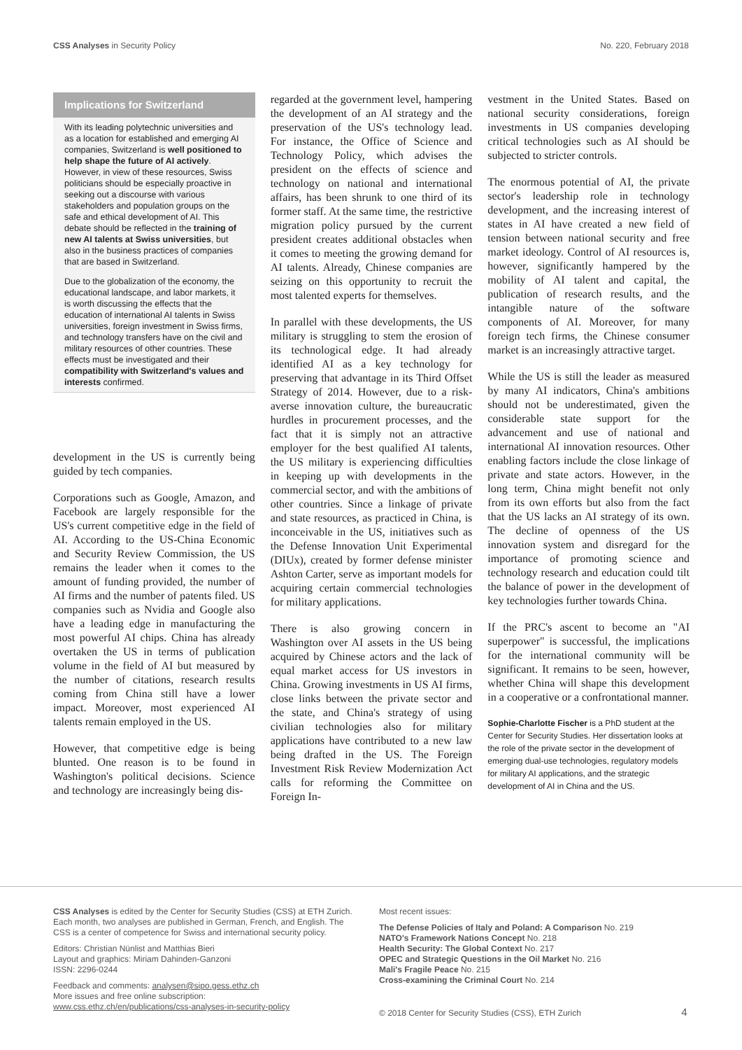CSS Analyses in Security Policy No. 220, February 2018
Implications for Switzerland
With its leading polytechnic universities and as a location for established and emerging AI companies, Switzerland is well positioned to help shape the future of AI actively. However, in view of these resources, Swiss politicians should be especially proactive in seeking out a discourse with various stakeholders and population groups on the safe and ethical development of AI. This debate should be reflected in the training of new AI talents at Swiss universities, but also in the business practices of companies that are based in Switzerland.
Due to the globalization of the economy, the educational landscape, and labor markets, it is worth discussing the effects that the education of international AI talents in Swiss universities, foreign investment in Swiss firms, and technology transfers have on the civil and military resources of other countries. These effects must be investigated and their compatibility with Switzerland's values and interests confirmed.
development in the US is currently being guided by tech companies.
Corporations such as Google, Amazon, and Facebook are largely responsible for the US's current competitive edge in the field of AI. According to the US-China Economic and Security Review Commission, the US remains the leader when it comes to the amount of funding provided, the number of AI firms and the number of patents filed. US companies such as Nvidia and Google also have a leading edge in manufacturing the most powerful AI chips. China has already overtaken the US in terms of publication volume in the field of AI but measured by the number of citations, research results coming from China still have a lower impact. Moreover, most experienced AI talents remain employed in the US.
However, that competitive edge is being blunted. One reason is to be found in Washington's political decisions. Science and technology are increasingly being dis-
regarded at the government level, hampering the development of an AI strategy and the preservation of the US's technology lead. For instance, the Office of Science and Technology Policy, which advises the president on the effects of science and technology on national and international affairs, has been shrunk to one third of its former staff. At the same time, the restrictive migration policy pursued by the current president creates additional obstacles when it comes to meeting the growing demand for AI talents. Already, Chinese companies are seizing on this opportunity to recruit the most talented experts for themselves.
In parallel with these developments, the US military is struggling to stem the erosion of its technological edge. It had already identified AI as a key technology for preserving that advantage in its Third Offset Strategy of 2014. However, due to a risk-averse innovation culture, the bureaucratic hurdles in procurement processes, and the fact that it is simply not an attractive employer for the best qualified AI talents, the US military is experiencing difficulties in keeping up with developments in the commercial sector, and with the ambitions of other countries. Since a linkage of private and state resources, as practiced in China, is inconceivable in the US, initiatives such as the Defense Innovation Unit Experimental (DIUx), created by former defense minister Ashton Carter, serve as important models for acquiring certain commercial technologies for military applications.
There is also growing concern in Washington over AI assets in the US being acquired by Chinese actors and the lack of equal market access for US investors in China. Growing investments in US AI firms, close links between the private sector and the state, and China's strategy of using civilian technologies also for military applications have contributed to a new law being drafted in the US. The Foreign Investment Risk Review Modernization Act calls for reforming the Committee on Foreign In-
vestment in the United States. Based on national security considerations, foreign investments in US companies developing critical technologies such as AI should be subjected to stricter controls.
The enormous potential of AI, the private sector's leadership role in technology development, and the increasing interest of states in AI have created a new field of tension between national security and free market ideology. Control of AI resources is, however, significantly hampered by the mobility of AI talent and capital, the publication of research results, and the intangible nature of the software components of AI. Moreover, for many foreign tech firms, the Chinese consumer market is an increasingly attractive target.
While the US is still the leader as measured by many AI indicators, China's ambitions should not be underestimated, given the considerable state support for the advancement and use of national and international AI innovation resources. Other enabling factors include the close linkage of private and state actors. However, in the long term, China might benefit not only from its own efforts but also from the fact that the US lacks an AI strategy of its own. The decline of openness of the US innovation system and disregard for the importance of promoting science and technology research and education could tilt the balance of power in the development of key technologies further towards China.
If the PRC's ascent to become an "AI superpower" is successful, the implications for the international community will be significant. It remains to be seen, however, whether China will shape this development in a cooperative or a confrontational manner.
Sophie-Charlotte Fischer is a PhD student at the Center for Security Studies. Her dissertation looks at the role of the private sector in the development of emerging dual-use technologies, regulatory models for military AI applications, and the strategic development of AI in China and the US.
CSS Analyses is edited by the Center for Security Studies (CSS) at ETH Zurich. Each month, two analyses are published in German, French, and English. The CSS is a center of competence for Swiss and international security policy.
Editors: Christian Nünlist and Matthias Bieri
Layout and graphics: Miriam Dahinden-Ganzoni
ISSN: 2296-0244
Feedback and comments: analysen@sipo.gess.ethz.ch
More issues and free online subscription:
www.css.ethz.ch/en/publications/css-analyses-in-security-policy
Most recent issues:
The Defense Policies of Italy and Poland: A Comparison No. 219
NATO's Framework Nations Concept No. 218
Health Security: The Global Context No. 217
OPEC and Strategic Questions in the Oil Market No. 216
Mali's Fragile Peace No. 215
Cross-examining the Criminal Court No. 214
© 2018 Center for Security Studies (CSS), ETH Zurich 4